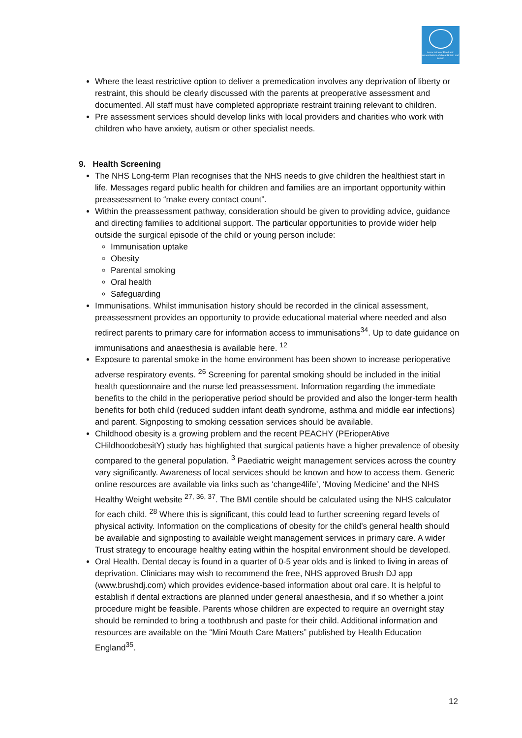Association of Paediatric Anaesthetists of Great Britain and Ireland
Where the least restrictive option to deliver a premedication involves any deprivation of liberty or restraint, this should be clearly discussed with the parents at preoperative assessment and documented. All staff must have completed appropriate restraint training relevant to children.
Pre assessment services should develop links with local providers and charities who work with children who have anxiety, autism or other specialist needs.
9. Health Screening
The NHS Long-term Plan recognises that the NHS needs to give children the healthiest start in life. Messages regard public health for children and families are an important opportunity within preassessment to “make every contact count”.
Within the preassessment pathway, consideration should be given to providing advice, guidance and directing families to additional support. The particular opportunities to provide wider help outside the surgical episode of the child or young person include:
Immunisation uptake
Obesity
Parental smoking
Oral health
Safeguarding
Immunisations. Whilst immunisation history should be recorded in the clinical assessment, preassessment provides an opportunity to provide educational material where needed and also redirect parents to primary care for information access to immunisations<sup>34</sup>. Up to date guidance on immunisations and anaesthesia is available here. <sup>12</sup>
Exposure to parental smoke in the home environment has been shown to increase perioperative adverse respiratory events. <sup>26</sup> Screening for parental smoking should be included in the initial health questionnaire and the nurse led preassessment. Information regarding the immediate benefits to the child in the perioperative period should be provided and also the longer-term health benefits for both child (reduced sudden infant death syndrome, asthma and middle ear infections) and parent. Signposting to smoking cessation services should be available.
Childhood obesity is a growing problem and the recent PEACHY (PErioperAtive CHildhoodobesitY) study has highlighted that surgical patients have a higher prevalence of obesity compared to the general population. <sup>3</sup> Paediatric weight management services across the country vary significantly. Awareness of local services should be known and how to access them. Generic online resources are available via links such as ‘change4life’, ‘Moving Medicine’ and the NHS Healthy Weight website <sup>27, 36, 37</sup>. The BMI centile should be calculated using the NHS calculator for each child. <sup>28</sup> Where this is significant, this could lead to further screening regard levels of physical activity. Information on the complications of obesity for the child’s general health should be available and signposting to available weight management services in primary care. A wider Trust strategy to encourage healthy eating within the hospital environment should be developed.
Oral Health. Dental decay is found in a quarter of 0-5 year olds and is linked to living in areas of deprivation. Clinicians may wish to recommend the free, NHS approved Brush DJ app (www.brushdj.com) which provides evidence-based information about oral care. It is helpful to establish if dental extractions are planned under general anaesthesia, and if so whether a joint procedure might be feasible. Parents whose children are expected to require an overnight stay should be reminded to bring a toothbrush and paste for their child. Additional information and resources are available on the “Mini Mouth Care Matters” published by Health Education England<sup>35</sup>.
12